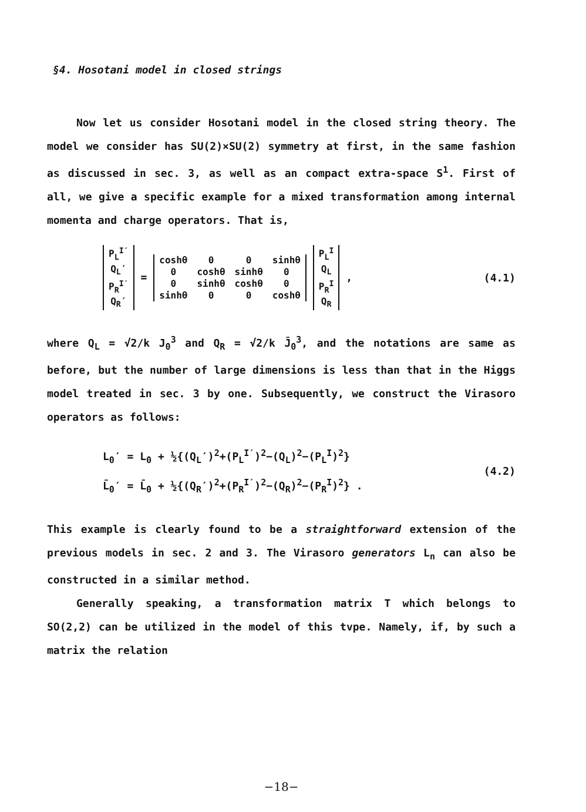§4. Hosotani model in closed strings
Now let us consider Hosotani model in the closed string theory. The model we consider has SU(2)×SU(2) symmetry at first, in the same fashion as discussed in sec. 3, as well as an compact extra-space S<sup>1</sup>. First of all, we give a specific example for a mixed transformation among internal momenta and charge operators. That is,
| P<sub>L</sub><sup>I′</sup> |
| Q<sub>L</sub>′ |
| P<sub>R</sub><sup>I′</sup> |
| Q<sub>R</sub>′ |
=
| coshθ | 0 | 0 | sinhθ |
| 0 | coshθ | sinhθ | 0 |
| 0 | sinhθ | coshθ | 0 |
| sinhθ | 0 | 0 | coshθ |
| P<sub>L</sub><sup>I</sup> |
| Q<sub>L</sub> |
| P<sub>R</sub><sup>I</sup> |
| Q<sub>R</sub> |
,
(4.1)
where Q<sub>L</sub> = √2/k J<sub>0</sub><sup>3</sup> and Q<sub>R</sub> = √2/k J̄<sub>0</sub><sup>3</sup>, and the notations are same as before, but the number of large dimensions is less than that in the Higgs model treated in sec. 3 by one. Subsequently, we construct the Virasoro operators as follows:
L<sub>0</sub>′ = L<sub>0</sub> + ½{(Q<sub>L</sub>′)<sup>2</sup>+(P<sub>L</sub><sup>I′</sup>)<sup>2</sup>−(Q<sub>L</sub>)<sup>2</sup>−(P<sub>L</sub><sup>I</sup>)<sup>2</sup>}
L̄<sub>0</sub>′ = L̄<sub>0</sub> + ½{(Q<sub>R</sub>′)<sup>2</sup>+(P<sub>R</sub><sup>I′</sup>)<sup>2</sup>−(Q<sub>R</sub>)<sup>2</sup>−(P<sub>R</sub><sup>I</sup>)<sup>2</sup>} .
(4.2)
This example is clearly found to be a straightforward extension of the previous models in sec. 2 and 3. The Virasoro generators L<sub>n</sub> can also be constructed in a similar method.
Generally speaking, a transformation matrix T which belongs to SO(2,2) can be utilized in the model of this tvpe. Namely, if, by such a matrix the relation
−18−